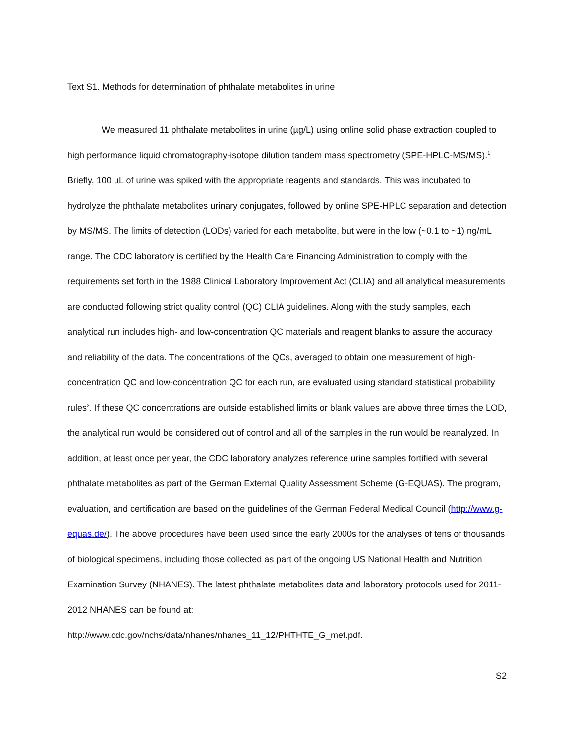Text S1. Methods for determination of phthalate metabolites in urine
We measured 11 phthalate metabolites in urine (µg/L) using online solid phase extraction coupled to high performance liquid chromatography-isotope dilution tandem mass spectrometry (SPE-HPLC-MS/MS).<sup>1</sup> Briefly, 100 µL of urine was spiked with the appropriate reagents and standards. This was incubated to hydrolyze the phthalate metabolites urinary conjugates, followed by online SPE-HPLC separation and detection by MS/MS. The limits of detection (LODs) varied for each metabolite, but were in the low (~0.1 to ~1) ng/mL range. The CDC laboratory is certified by the Health Care Financing Administration to comply with the requirements set forth in the 1988 Clinical Laboratory Improvement Act (CLIA) and all analytical measurements are conducted following strict quality control (QC) CLIA guidelines. Along with the study samples, each analytical run includes high- and low-concentration QC materials and reagent blanks to assure the accuracy and reliability of the data. The concentrations of the QCs, averaged to obtain one measurement of high-concentration QC and low-concentration QC for each run, are evaluated using standard statistical probability rules<sup>2</sup>. If these QC concentrations are outside established limits or blank values are above three times the LOD, the analytical run would be considered out of control and all of the samples in the run would be reanalyzed. In addition, at least once per year, the CDC laboratory analyzes reference urine samples fortified with several phthalate metabolites as part of the German External Quality Assessment Scheme (G-EQUAS). The program, evaluation, and certification are based on the guidelines of the German Federal Medical Council (http://www.g-equas.de/). The above procedures have been used since the early 2000s for the analyses of tens of thousands of biological specimens, including those collected as part of the ongoing US National Health and Nutrition Examination Survey (NHANES). The latest phthalate metabolites data and laboratory protocols used for 2011-2012 NHANES can be found at:
http://www.cdc.gov/nchs/data/nhanes/nhanes_11_12/PHTHTE_G_met.pdf.
S2